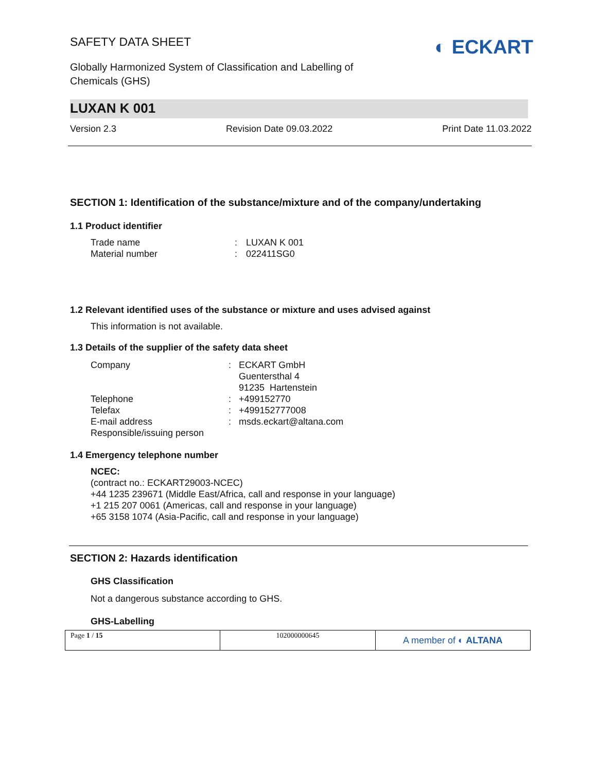◐ ECKART
SAFETY DATA SHEET
Globally Harmonized System of Classification and Labelling of
Chemicals (GHS)
LUXAN K 001
Version 2.3 Revision Date 09.03.2022 Print Date 11.03.2022
SECTION 1: Identification of the substance/mixture and of the company/undertaking
1.1 Product identifier
| Trade name | : | LUXAN K 001 |
| Material number | : | 022411SG0 |
1.2 Relevant identified uses of the substance or mixture and uses advised against
This information is not available.
1.3 Details of the supplier of the safety data sheet
| Company | : | ECKART GmbH Guentersthal 4 91235 Hartenstein |
| Telephone | : | +499152770 |
| Telefax | : | +499152777008 |
| E-mail address | : | msds.eckart@altana.com |
| Responsible/issuing person | | |
1.4 Emergency telephone number
NCEC:
(contract no.: ECKART29003-NCEC)
+44 1235 239671 (Middle East/Africa, call and response in your language)
+1 215 207 0061 (Americas, call and response in your language)
+65 3158 1074 (Asia-Pacific, call and response in your language)
SECTION 2: Hazards identification
GHS Classification
Not a dangerous substance according to GHS.
GHS-Labelling
Page 1 / 15 102000000645
A member of ◐ ALTANA